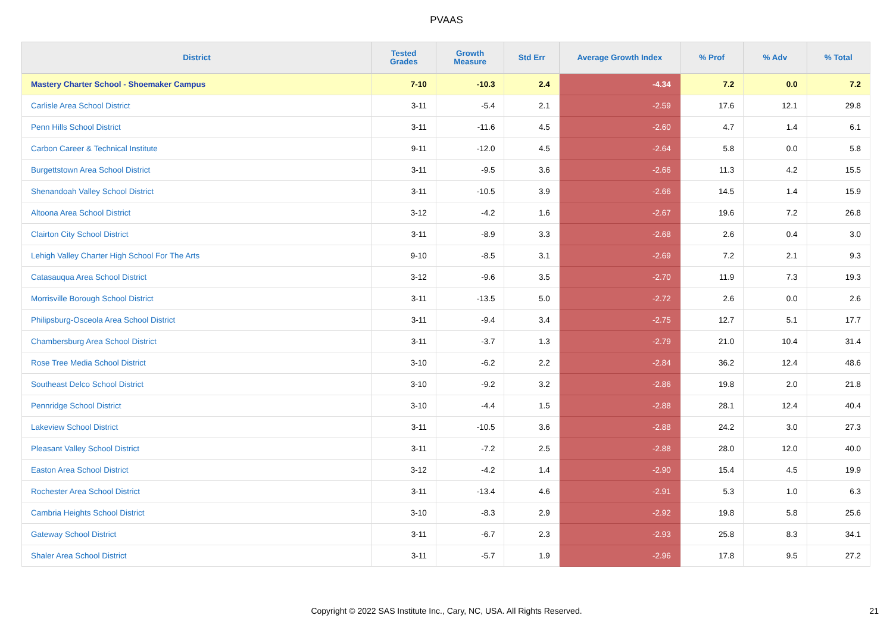PVAAS
| District | Tested Grades | Growth Measure | Std Err | Average Growth Index | % Prof | % Adv | % Total |
| --- | --- | --- | --- | --- | --- | --- | --- |
| Mastery Charter School - Shoemaker Campus | 7-10 | -10.3 | 2.4 | -4.34 | 7.2 | 0.0 | 7.2 |
| Carlisle Area School District | 3-11 | -5.4 | 2.1 | -2.59 | 17.6 | 12.1 | 29.8 |
| Penn Hills School District | 3-11 | -11.6 | 4.5 | -2.60 | 4.7 | 1.4 | 6.1 |
| Carbon Career & Technical Institute | 9-11 | -12.0 | 4.5 | -2.64 | 5.8 | 0.0 | 5.8 |
| Burgettstown Area School District | 3-11 | -9.5 | 3.6 | -2.66 | 11.3 | 4.2 | 15.5 |
| Shenandoah Valley School District | 3-11 | -10.5 | 3.9 | -2.66 | 14.5 | 1.4 | 15.9 |
| Altoona Area School District | 3-12 | -4.2 | 1.6 | -2.67 | 19.6 | 7.2 | 26.8 |
| Clairton City School District | 3-11 | -8.9 | 3.3 | -2.68 | 2.6 | 0.4 | 3.0 |
| Lehigh Valley Charter High School For The Arts | 9-10 | -8.5 | 3.1 | -2.69 | 7.2 | 2.1 | 9.3 |
| Catasauqua Area School District | 3-12 | -9.6 | 3.5 | -2.70 | 11.9 | 7.3 | 19.3 |
| Morrisville Borough School District | 3-11 | -13.5 | 5.0 | -2.72 | 2.6 | 0.0 | 2.6 |
| Philipsburg-Osceola Area School District | 3-11 | -9.4 | 3.4 | -2.75 | 12.7 | 5.1 | 17.7 |
| Chambersburg Area School District | 3-11 | -3.7 | 1.3 | -2.79 | 21.0 | 10.4 | 31.4 |
| Rose Tree Media School District | 3-10 | -6.2 | 2.2 | -2.84 | 36.2 | 12.4 | 48.6 |
| Southeast Delco School District | 3-10 | -9.2 | 3.2 | -2.86 | 19.8 | 2.0 | 21.8 |
| Pennridge School District | 3-10 | -4.4 | 1.5 | -2.88 | 28.1 | 12.4 | 40.4 |
| Lakeview School District | 3-11 | -10.5 | 3.6 | -2.88 | 24.2 | 3.0 | 27.3 |
| Pleasant Valley School District | 3-11 | -7.2 | 2.5 | -2.88 | 28.0 | 12.0 | 40.0 |
| Easton Area School District | 3-12 | -4.2 | 1.4 | -2.90 | 15.4 | 4.5 | 19.9 |
| Rochester Area School District | 3-11 | -13.4 | 4.6 | -2.91 | 5.3 | 1.0 | 6.3 |
| Cambria Heights School District | 3-10 | -8.3 | 2.9 | -2.92 | 19.8 | 5.8 | 25.6 |
| Gateway School District | 3-11 | -6.7 | 2.3 | -2.93 | 25.8 | 8.3 | 34.1 |
| Shaler Area School District | 3-11 | -5.7 | 1.9 | -2.96 | 17.8 | 9.5 | 27.2 |
Copyright © 2022 SAS Institute Inc., Cary, NC, USA. All Rights Reserved.
21